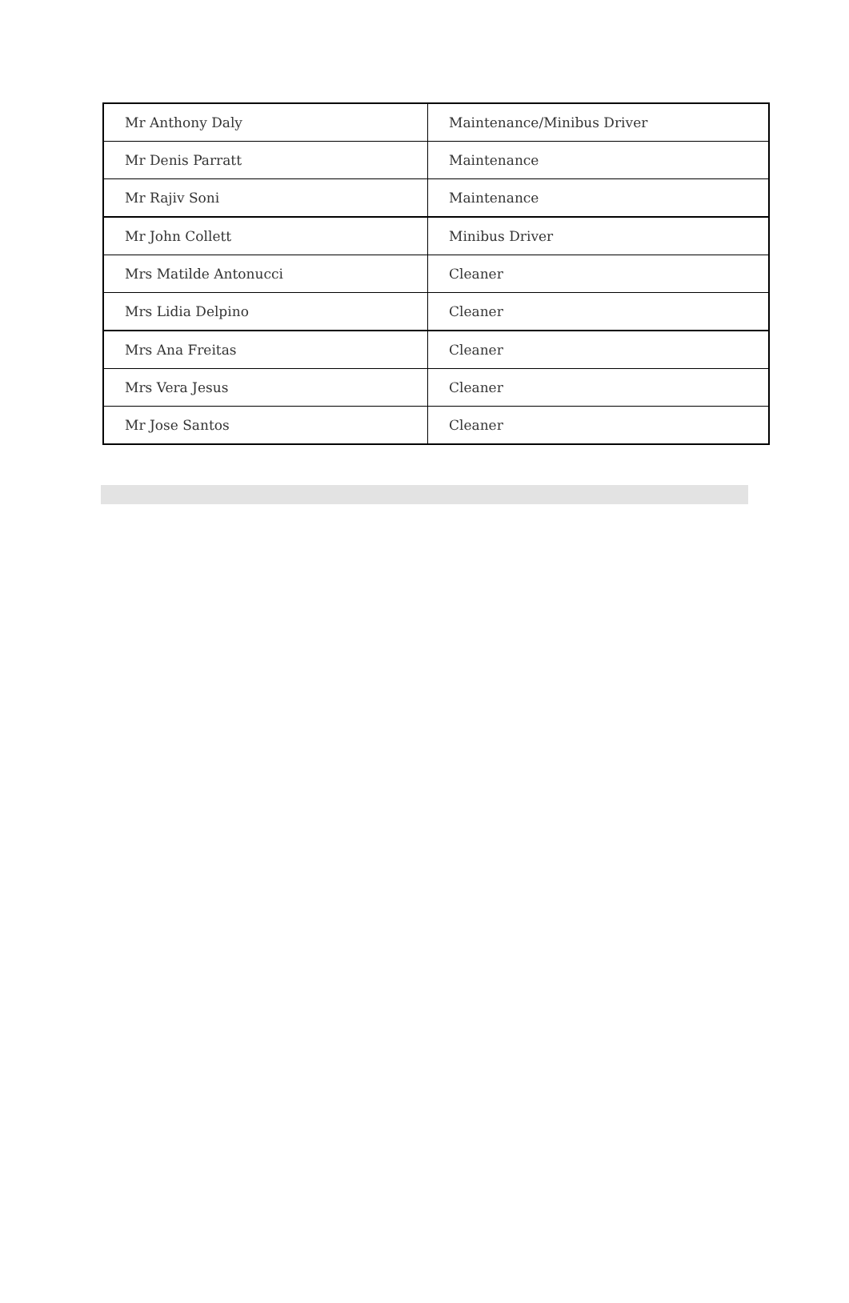| Mr Anthony Daly | Maintenance/Minibus Driver |
| Mr Denis Parratt | Maintenance |
| Mr Rajiv Soni | Maintenance |
| Mr John Collett | Minibus Driver |
| Mrs Matilde Antonucci | Cleaner |
| Mrs Lidia Delpino | Cleaner |
| Mrs Ana Freitas | Cleaner |
| Mrs Vera Jesus | Cleaner |
| Mr Jose Santos | Cleaner |